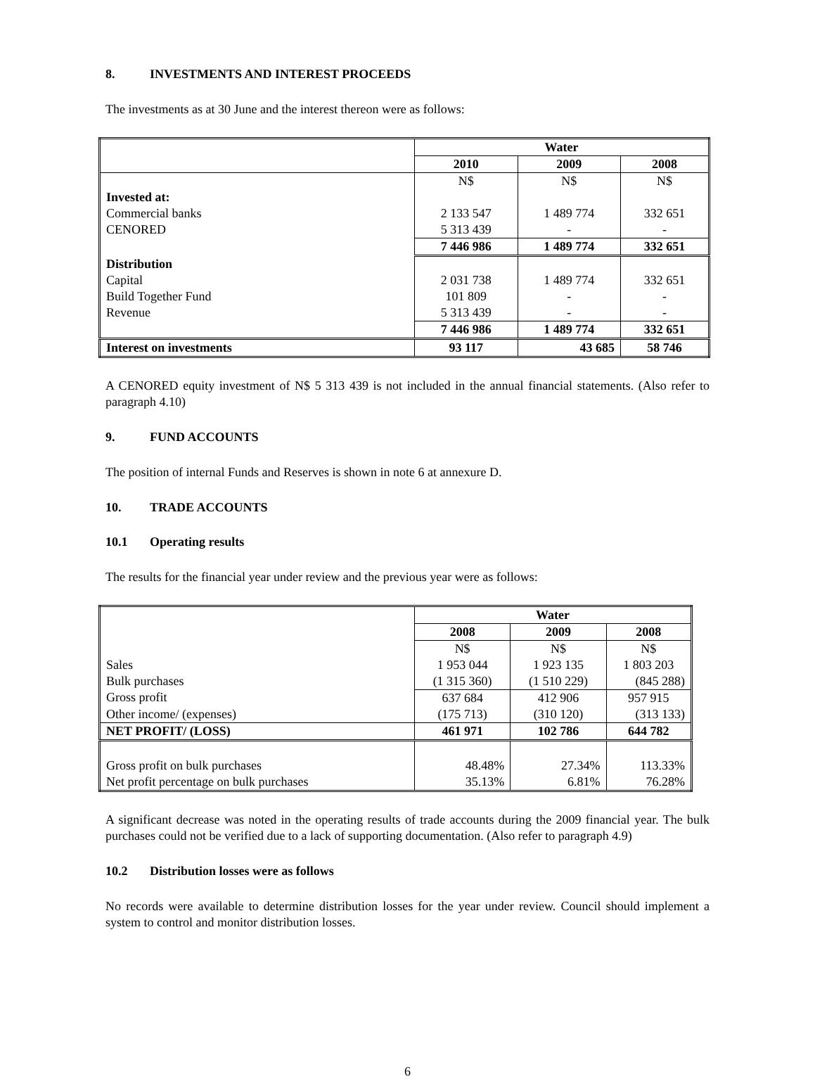8. INVESTMENTS AND INTEREST PROCEEDS
The investments as at 30 June and the interest thereon were as follows:
| | Water | | |
| | 2010 | 2009 | 2008 |
| | N$ | N$ | N$ |
| Invested at: | | | |
| Commercial banks | 2 133 547 | 1 489 774 | 332 651 |
| CENORED | 5 313 439 | - | - |
| | 7 446 986 | 1 489 774 | 332 651 |
| Distribution | | | |
| Capital | 2 031 738 | 1 489 774 | 332 651 |
| Build Together Fund | 101 809 | - | - |
| Revenue | 5 313 439 | - | - |
| | 7 446 986 | 1 489 774 | 332 651 |
| Interest on investments | 93 117 | 43 685 | 58 746 |
A CENORED equity investment of N$ 5 313 439 is not included in the annual financial statements. (Also refer to paragraph 4.10)
9. FUND ACCOUNTS
The position of internal Funds and Reserves is shown in note 6 at annexure D.
10. TRADE ACCOUNTS
10.1 Operating results
The results for the financial year under review and the previous year were as follows:
| | Water | | |
| | 2008 | 2009 | 2008 |
| | N$ | N$ | N$ |
| Sales | 1 953 044 | 1 923 135 | 1 803 203 |
| Bulk purchases | (1 315 360) | (1 510 229) | (845 288) |
| Gross profit | 637 684 | 412 906 | 957 915 |
| Other income/ (expenses) | (175 713) | (310 120) | (313 133) |
| NET PROFIT/ (LOSS) | 461 971 | 102 786 | 644 782 |
| Gross profit on bulk purchases | 48.48% | 27.34% | 113.33% |
| Net profit percentage on bulk purchases | 35.13% | 6.81% | 76.28% |
A significant decrease was noted in the operating results of trade accounts during the 2009 financial year. The bulk purchases could not be verified due to a lack of supporting documentation. (Also refer to paragraph 4.9)
10.2 Distribution losses were as follows
No records were available to determine distribution losses for the year under review. Council should implement a system to control and monitor distribution losses.
6